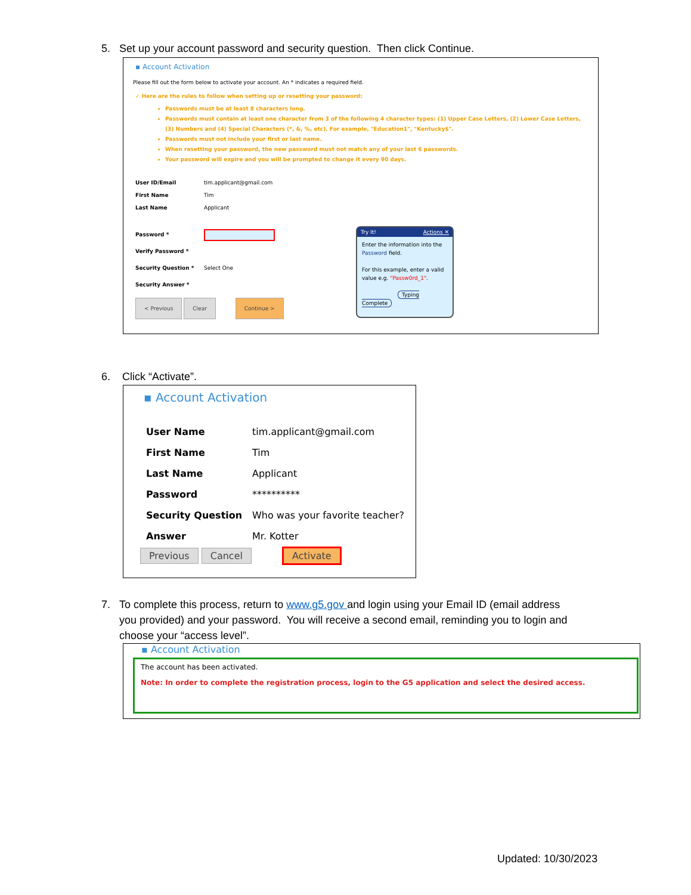5. Set up your account password and security question. Then click Continue.
▪ Account Activation
Please fill out the form below to activate your account. An * indicates a required field.
✓ Here are the rules to follow when setting up or resetting your password:
Passwords must be at least 8 characters long.
Passwords must contain at least one character from 3 of the following 4 character types: (1) Upper Case Letters, (2) Lower Case Letters, (3) Numbers and (4) Special Characters (*, &, %, etc). For example, "Education1", "Kentucky$".
Passwords must not include your first or last name.
When resetting your password, the new password must not match any of your last 6 passwords.
Your password will expire and you will be prompted to change it every 90 days.
User ID/Email tim.applicant@gmail.com
First Name Tim
Last Name Applicant
Password *
Verify Password *
Security Question * Select One
Security Answer *
< Previous Clear Continue >
Try It! Actions ✕
Enter the information into the Password field.
For this example, enter a valid value e.g. "Passw0rd_1".
Typing Complete
6. Click “Activate”.
▪ Account Activation
User Name tim.applicant@gmail.com
First Name Tim
Last Name Applicant
Password **********
Security Question Who was your favorite teacher?
Answer Mr. Kotter
Previous Cancel Activate
7. To complete this process, return to www.g5.gov and login using your Email ID (email address
you provided) and your password. You will receive a second email, reminding you to login and
choose your “access level”.
▪ Account Activation
The account has been activated.
Note: In order to complete the registration process, login to the G5 application and select the desired access.
Updated: 10/30/2023